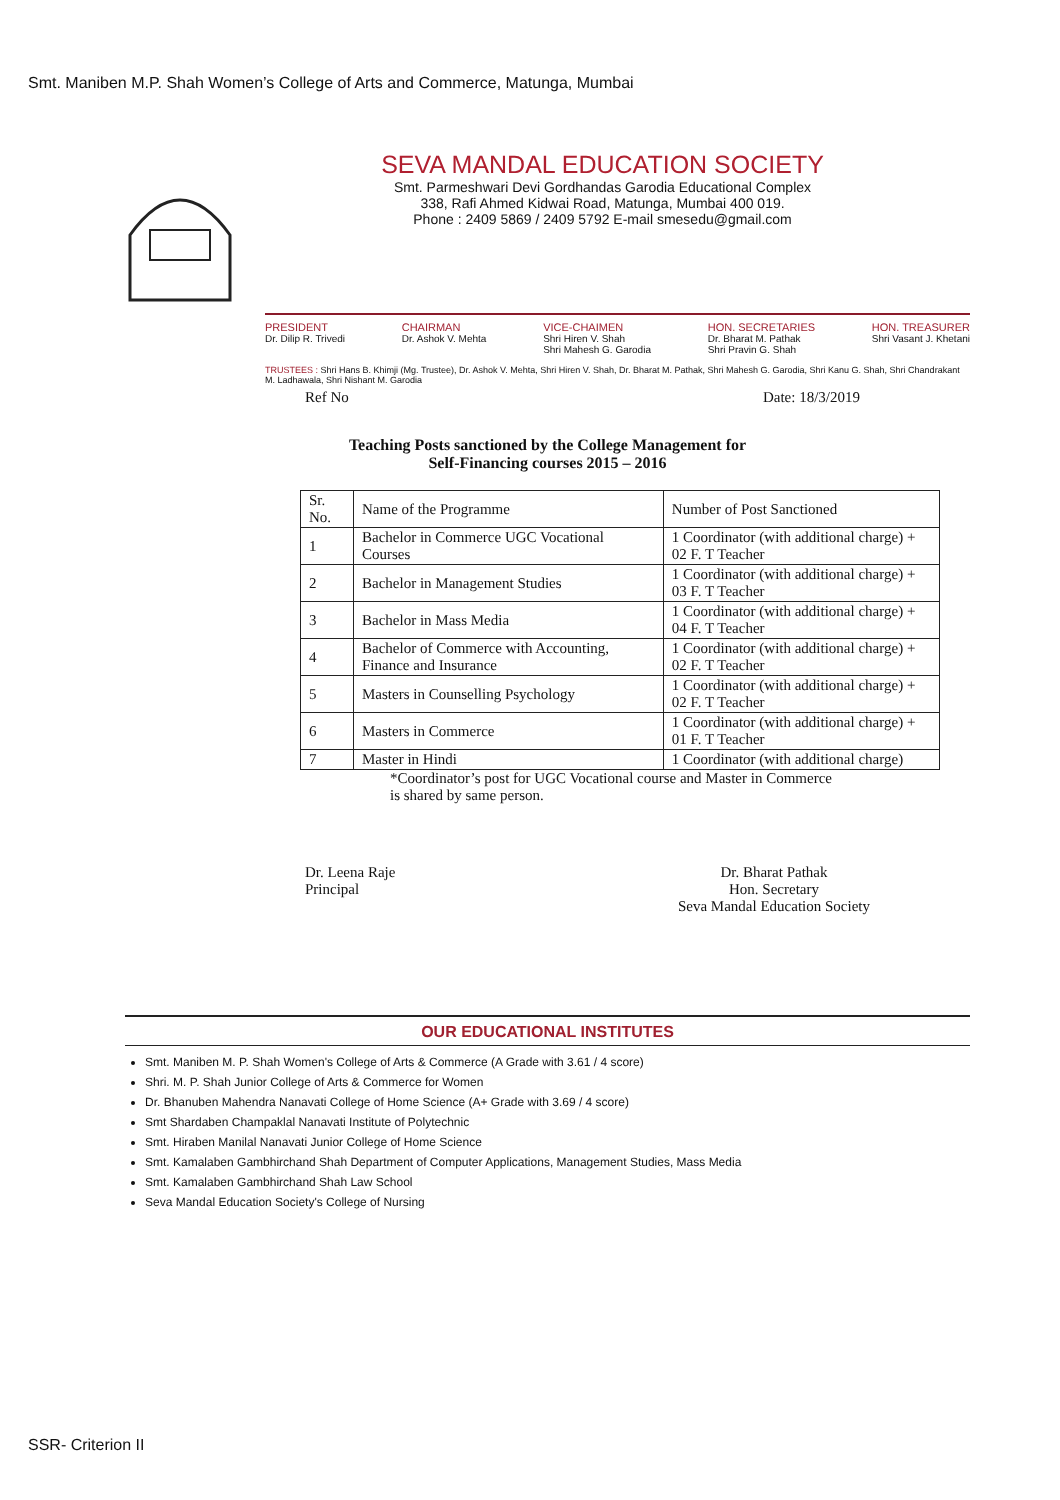Smt. Maniben M.P. Shah Women’s College of Arts and Commerce, Matunga, Mumbai
SEVA MANDAL EDUCATION SOCIETY
Smt. Parmeshwari Devi Gordhandas Garodia Educational Complex
338, Rafi Ahmed Kidwai Road, Matunga, Mumbai 400 019.
Phone : 2409 5869 / 2409 5792 E-mail smesedu@gmail.com
PRESIDENT
Dr. Dilip R. Trivedi
CHAIRMAN
Dr. Ashok V. Mehta
VICE-CHAIMEN
Shri Hiren V. Shah
Shri Mahesh G. Garodia
HON. SECRETARIES
Dr. Bharat M. Pathak
Shri Pravin G. Shah
HON. TREASURER
Shri Vasant J. Khetani
TRUSTEES : Shri Hans B. Khimji (Mg. Trustee), Dr. Ashok V. Mehta, Shri Hiren V. Shah, Dr. Bharat M. Pathak, Shri Mahesh G. Garodia, Shri Kanu G. Shah, Shri Chandrakant M. Ladhawala, Shri Nishant M. Garodia
Ref No Date: 18/3/2019
Teaching Posts sanctioned by the College Management for
Self-Financing courses 2015 – 2016
| Sr. No. | Name of the Programme | Number of Post Sanctioned |
| --- | --- | --- |
| 1 | Bachelor in Commerce UGC Vocational Courses | 1 Coordinator (with additional charge) + 02 F. T Teacher |
| 2 | Bachelor in Management Studies | 1 Coordinator (with additional charge) + 03 F. T Teacher |
| 3 | Bachelor in Mass Media | 1 Coordinator (with additional charge) + 04 F. T Teacher |
| 4 | Bachelor of Commerce with Accounting, Finance and Insurance | 1 Coordinator (with additional charge) + 02 F. T Teacher |
| 5 | Masters in Counselling Psychology | 1 Coordinator (with additional charge) + 02 F. T Teacher |
| 6 | Masters in Commerce | 1 Coordinator (with additional charge) + 01 F. T Teacher |
| 7 | Master in Hindi | 1 Coordinator (with additional charge) |
*Coordinator’s post for UGC Vocational course and Master in Commerce is shared by same person.
Dr. Leena Raje
Principal
Dr. Bharat Pathak
Hon. Secretary
Seva Mandal Education Society
OUR EDUCATIONAL INSTITUTES
Smt. Maniben M. P. Shah Women's College of Arts & Commerce (A Grade with 3.61 / 4 score)
Shri. M. P. Shah Junior College of Arts & Commerce for Women
Dr. Bhanuben Mahendra Nanavati College of Home Science (A+ Grade with 3.69 / 4 score)
Smt Shardaben Champaklal Nanavati Institute of Polytechnic
Smt. Hiraben Manilal Nanavati Junior College of Home Science
Smt. Kamalaben Gambhirchand Shah Department of Computer Applications, Management Studies, Mass Media
Smt. Kamalaben Gambhirchand Shah Law School
Seva Mandal Education Society's College of Nursing
SSR- Criterion II